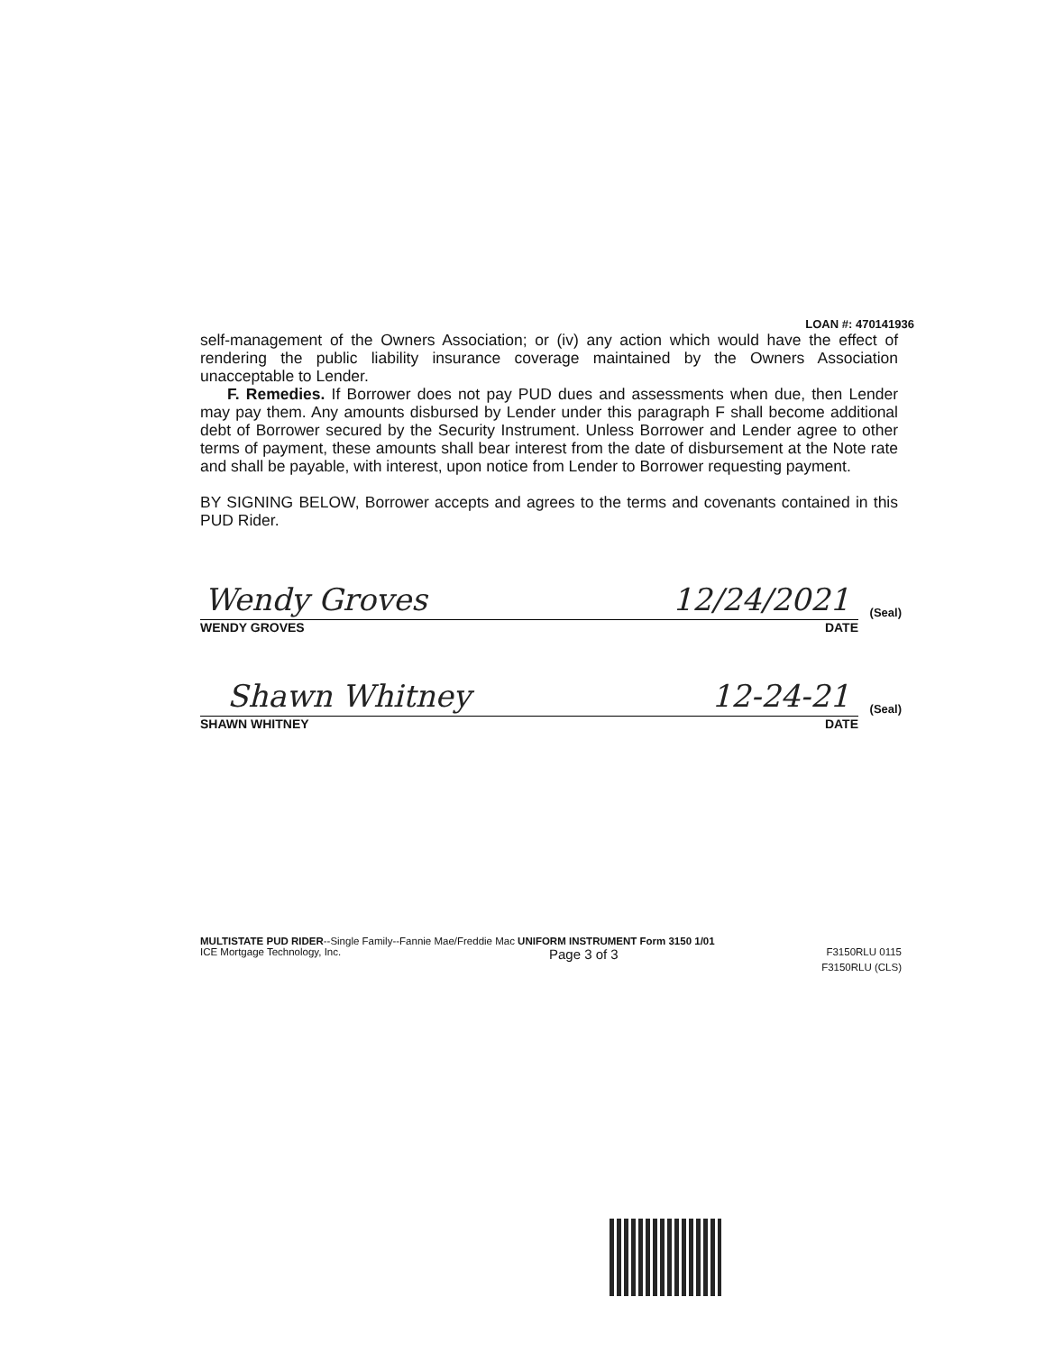LOAN #: 470141936
self-management of the Owners Association; or (iv) any action which would have the effect of rendering the public liability insurance coverage maintained by the Owners Association unacceptable to Lender.
F. Remedies. If Borrower does not pay PUD dues and assessments when due, then Lender may pay them. Any amounts disbursed by Lender under this paragraph F shall become additional debt of Borrower secured by the Security Instrument. Unless Borrower and Lender agree to other terms of payment, these amounts shall bear interest from the date of disbursement at the Note rate and shall be payable, with interest, upon notice from Lender to Borrower requesting payment.
BY SIGNING BELOW, Borrower accepts and agrees to the terms and covenants contained in this PUD Rider.
Wendy Groves 12/24/2021 (Seal)
WENDY GROVES DATE
Shawn Whitney 12-24-21 (Seal)
SHAWN WHITNEY DATE
MULTISTATE PUD RIDER--Single Family--Fannie Mae/Freddie Mac UNIFORM INSTRUMENT Form 3150 1/01
ICE Mortgage Technology, Inc. Page 3 of 3 F3150RLU 0115
F3150RLU (CLS)